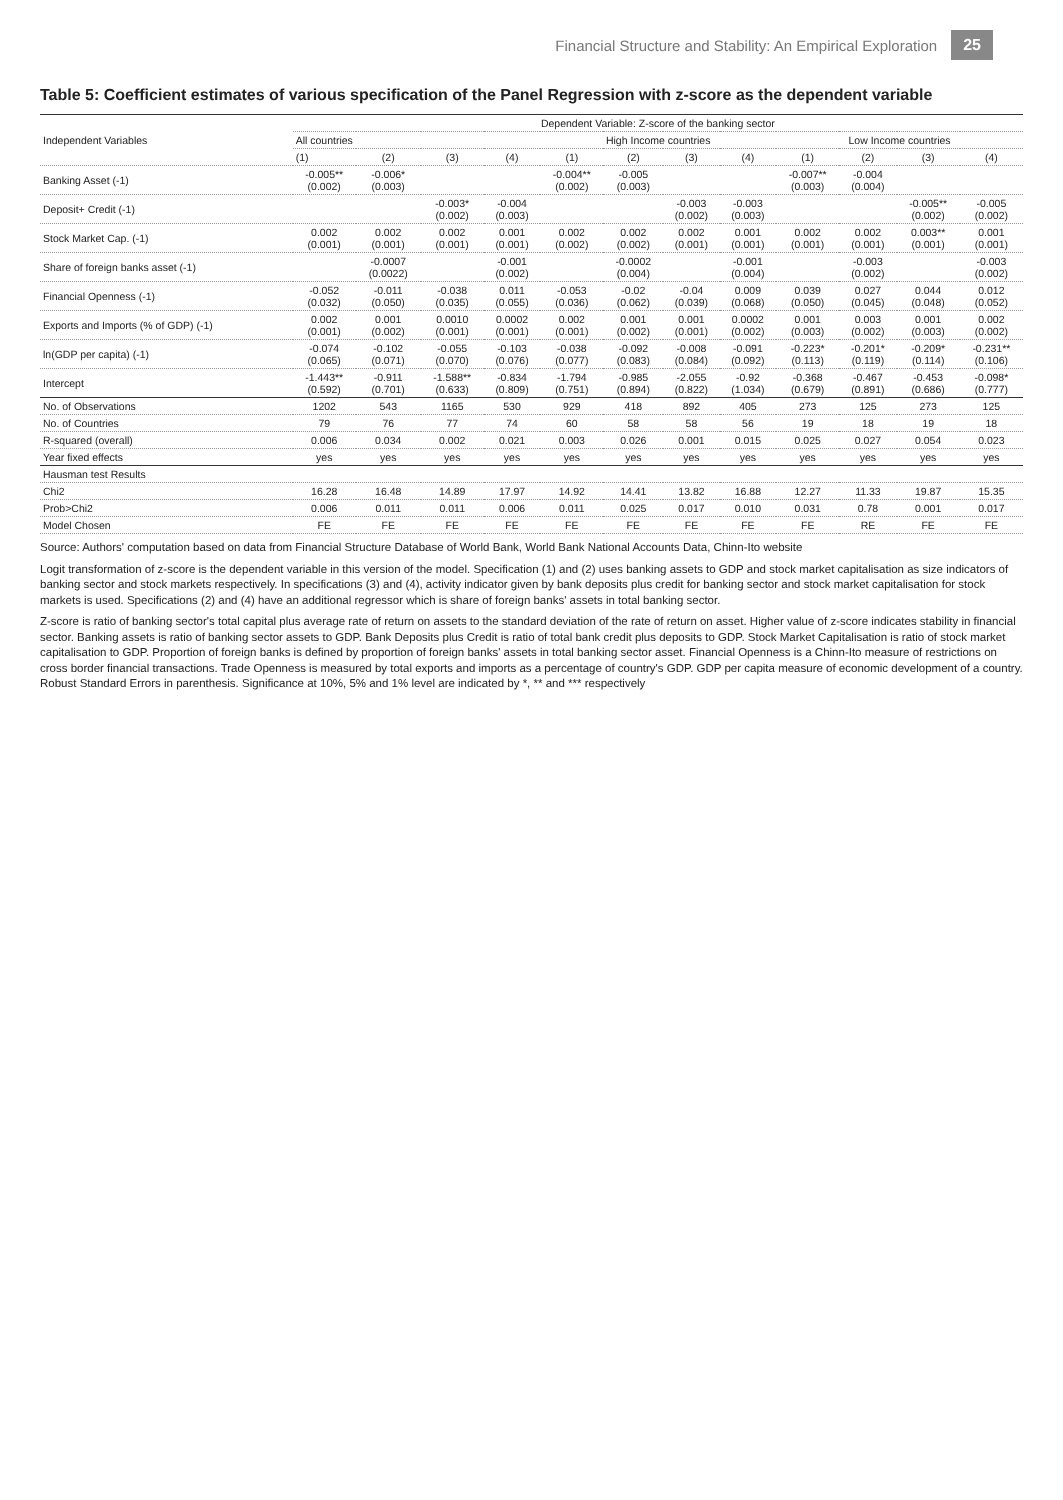Financial Structure and Stability: An Empirical Exploration 25
Table 5: Coefficient estimates of various specification of the Panel Regression with z-score as the dependent variable
| Independent Variables | Dependent Variable: Z-score of the banking sector | | | | | | | | | | | |
| --- | --- | --- | --- | --- | --- | --- | --- | --- | --- | --- | --- | --- |
| | All countries | | | | High Income countries | | | | Low Income countries | | | |
| | (1) | (2) | (3) | (4) | (1) | (2) | (3) | (4) | (1) | (2) | (3) | (4) |
| Banking Asset (-1) | -0.005** (0.002) | -0.006* (0.003) | | | -0.004** (0.002) | -0.005 (0.003) | | | -0.007** (0.003) | -0.004 (0.004) | | |
| Deposit+ Credit (-1) | | | -0.003* (0.002) | -0.004 (0.003) | | | -0.003 (0.002) | -0.003 (0.003) | | | -0.005** (0.002) | -0.005 (0.002) |
| Stock Market Cap. (-1) | 0.002 (0.001) | 0.002 (0.001) | 0.002 (0.001) | 0.001 (0.001) | 0.002 (0.002) | 0.002 (0.002) | 0.002 (0.001) | 0.001 (0.001) | 0.002 (0.001) | 0.002 (0.001) | 0.003** (0.001) | 0.001 (0.001) |
| Share of foreign banks asset (-1) | | -0.0007 (0.0022) | | -0.001 (0.002) | | -0.0002 (0.004) | | -0.001 (0.004) | | -0.003 (0.002) | | -0.003 (0.002) |
| Financial Openness (-1) | -0.052 (0.032) | -0.011 (0.050) | -0.038 (0.035) | 0.011 (0.055) | -0.053 (0.036) | -0.02 (0.062) | -0.04 (0.039) | 0.009 (0.068) | 0.039 (0.050) | 0.027 (0.045) | 0.044 (0.048) | 0.012 (0.052) |
| Exports and Imports (% of GDP) (-1) | 0.002 (0.001) | 0.001 (0.002) | 0.0010 (0.001) | 0.0002 (0.001) | 0.002 (0.001) | 0.001 (0.002) | 0.001 (0.001) | 0.0002 (0.002) | 0.001 (0.003) | 0.003 (0.002) | 0.001 (0.003) | 0.002 (0.002) |
| ln(GDP per capita) (-1) | -0.074 (0.065) | -0.102 (0.071) | -0.055 (0.070) | -0.103 (0.076) | -0.038 (0.077) | -0.092 (0.083) | -0.008 (0.084) | -0.091 (0.092) | -0.223* (0.113) | -0.201* (0.119) | -0.209* (0.114) | -0.231** (0.106) |
| Intercept | -1.443** (0.592) | -0.911 (0.701) | -1.588** (0.633) | -0.834 (0.809) | -1.794 (0.751) | -0.985 (0.894) | -2.055 (0.822) | -0.92 (1.034) | -0.368 (0.679) | -0.467 (0.891) | -0.453 (0.686) | -0.098* (0.777) |
| No. of Observations | 1202 | 543 | 1165 | 530 | 929 | 418 | 892 | 405 | 273 | 125 | 273 | 125 |
| No. of Countries | 79 | 76 | 77 | 74 | 60 | 58 | 58 | 56 | 19 | 18 | 19 | 18 |
| R-squared (overall) | 0.006 | 0.034 | 0.002 | 0.021 | 0.003 | 0.026 | 0.001 | 0.015 | 0.025 | 0.027 | 0.054 | 0.023 |
| Year fixed effects | yes | yes | yes | yes | yes | yes | yes | yes | yes | yes | yes | yes |
| Hausman test Results | | | | | | | | | | | | |
| Chi2 | 16.28 | 16.48 | 14.89 | 17.97 | 14.92 | 14.41 | 13.82 | 16.88 | 12.27 | 11.33 | 19.87 | 15.35 |
| Prob>Chi2 | 0.006 | 0.011 | 0.011 | 0.006 | 0.011 | 0.025 | 0.017 | 0.010 | 0.031 | 0.78 | 0.001 | 0.017 |
| Model Chosen | FE | FE | FE | FE | FE | FE | FE | FE | FE | RE | FE | FE |
Source: Authors' computation based on data from Financial Structure Database of World Bank, World Bank National Accounts Data, Chinn-Ito website
Logit transformation of z-score is the dependent variable in this version of the model. Specification (1) and (2) uses banking assets to GDP and stock market capitalisation as size indicators of banking sector and stock markets respectively. In specifications (3) and (4), activity indicator given by bank deposits plus credit for banking sector and stock market capitalisation for stock markets is used. Specifications (2) and (4) have an additional regressor which is share of foreign banks' assets in total banking sector.
Z-score is ratio of banking sector's total capital plus average rate of return on assets to the standard deviation of the rate of return on asset. Higher value of z-score indicates stability in financial sector. Banking assets is ratio of banking sector assets to GDP. Bank Deposits plus Credit is ratio of total bank credit plus deposits to GDP. Stock Market Capitalisation is ratio of stock market capitalisation to GDP. Proportion of foreign banks is defined by proportion of foreign banks' assets in total banking sector asset. Financial Openness is a Chinn-Ito measure of restrictions on cross border financial transactions. Trade Openness is measured by total exports and imports as a percentage of country's GDP. GDP per capita measure of economic development of a country.
Robust Standard Errors in parenthesis. Significance at 10%, 5% and 1% level are indicated by *, ** and *** respectively